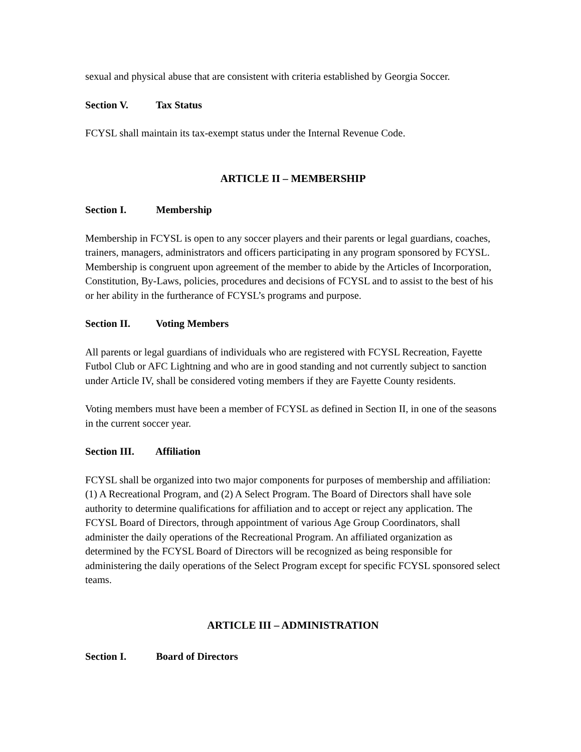sexual and physical abuse that are consistent with criteria established by Georgia Soccer.
Section V. Tax Status
FCYSL shall maintain its tax-exempt status under the Internal Revenue Code.
ARTICLE II – MEMBERSHIP
Section I. Membership
Membership in FCYSL is open to any soccer players and their parents or legal guardians, coaches, trainers, managers, administrators and officers participating in any program sponsored by FCYSL. Membership is congruent upon agreement of the member to abide by the Articles of Incorporation, Constitution, By-Laws, policies, procedures and decisions of FCYSL and to assist to the best of his or her ability in the furtherance of FCYSL’s programs and purpose.
Section II. Voting Members
All parents or legal guardians of individuals who are registered with FCYSL Recreation, Fayette Futbol Club or AFC Lightning and who are in good standing and not currently subject to sanction under Article IV, shall be considered voting members if they are Fayette County residents.
Voting members must have been a member of FCYSL as defined in Section II, in one of the seasons in the current soccer year.
Section III. Affiliation
FCYSL shall be organized into two major components for purposes of membership and affiliation: (1) A Recreational Program, and (2) A Select Program. The Board of Directors shall have sole authority to determine qualifications for affiliation and to accept or reject any application. The FCYSL Board of Directors, through appointment of various Age Group Coordinators, shall administer the daily operations of the Recreational Program. An affiliated organization as determined by the FCYSL Board of Directors will be recognized as being responsible for administering the daily operations of the Select Program except for specific FCYSL sponsored select teams.
ARTICLE III – ADMINISTRATION
Section I. Board of Directors